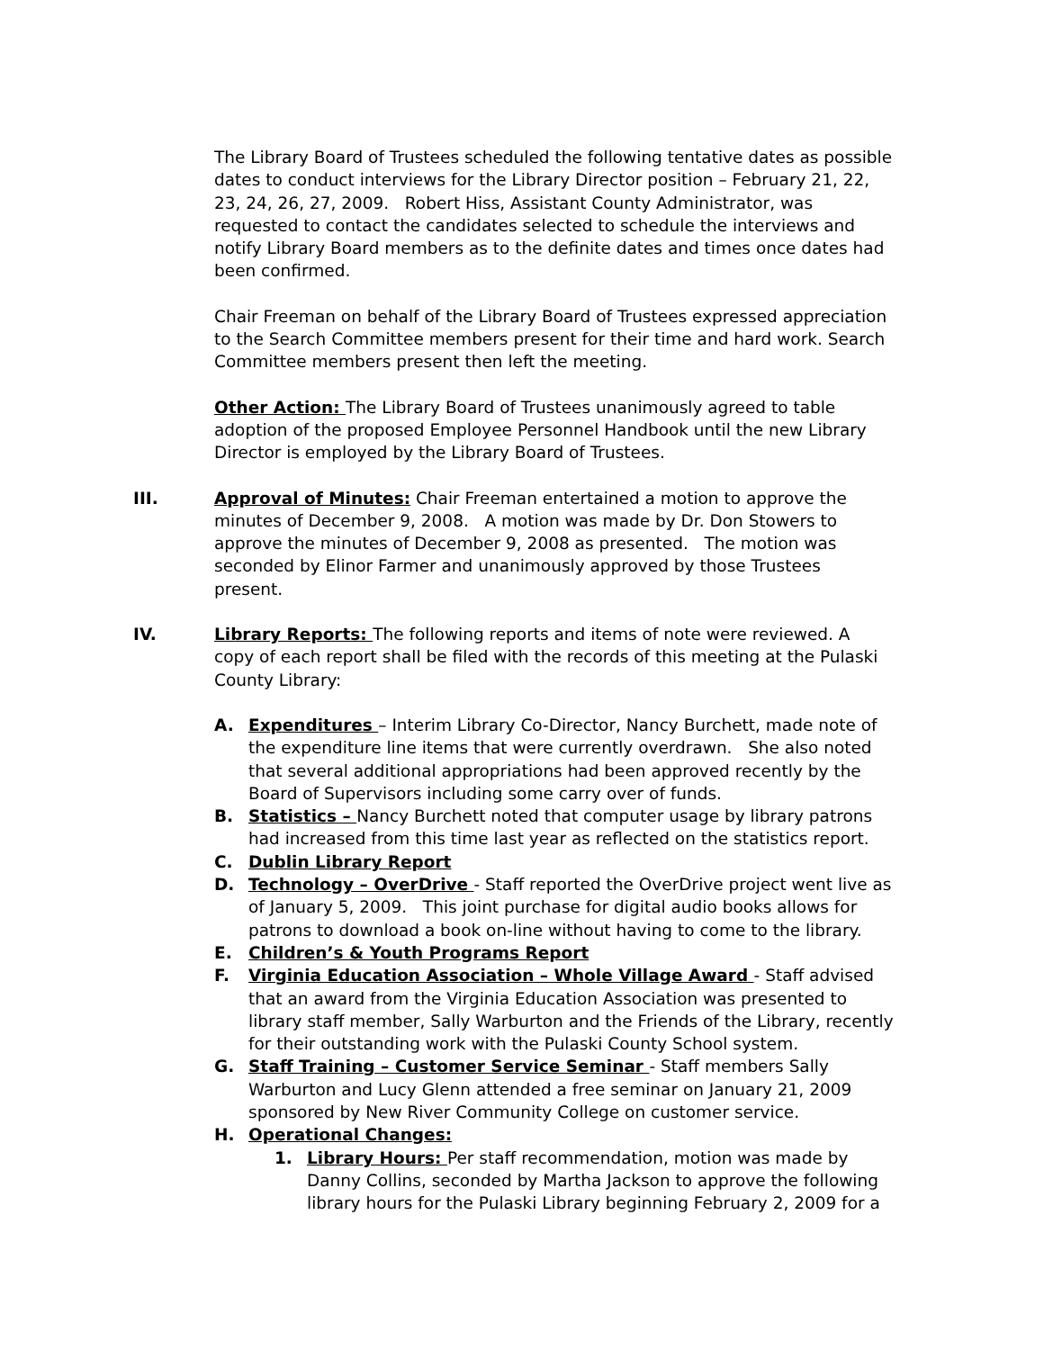The Library Board of Trustees scheduled the following tentative dates as possible dates to conduct interviews for the Library Director position – February 21, 22, 23, 24, 26, 27, 2009. Robert Hiss, Assistant County Administrator, was requested to contact the candidates selected to schedule the interviews and notify Library Board members as to the definite dates and times once dates had been confirmed.
Chair Freeman on behalf of the Library Board of Trustees expressed appreciation to the Search Committee members present for their time and hard work. Search Committee members present then left the meeting.
Other Action: The Library Board of Trustees unanimously agreed to table adoption of the proposed Employee Personnel Handbook until the new Library Director is employed by the Library Board of Trustees.
III. Approval of Minutes: Chair Freeman entertained a motion to approve the minutes of December 9, 2008. A motion was made by Dr. Don Stowers to approve the minutes of December 9, 2008 as presented. The motion was seconded by Elinor Farmer and unanimously approved by those Trustees present.
IV. Library Reports: The following reports and items of note were reviewed. A copy of each report shall be filed with the records of this meeting at the Pulaski County Library:
A. Expenditures – Interim Library Co-Director, Nancy Burchett, made note of the expenditure line items that were currently overdrawn. She also noted that several additional appropriations had been approved recently by the Board of Supervisors including some carry over of funds.
B. Statistics – Nancy Burchett noted that computer usage by library patrons had increased from this time last year as reflected on the statistics report.
C. Dublin Library Report
D. Technology – OverDrive - Staff reported the OverDrive project went live as of January 5, 2009. This joint purchase for digital audio books allows for patrons to download a book on-line without having to come to the library.
E. Children’s & Youth Programs Report
F. Virginia Education Association – Whole Village Award - Staff advised that an award from the Virginia Education Association was presented to library staff member, Sally Warburton and the Friends of the Library, recently for their outstanding work with the Pulaski County School system.
G. Staff Training – Customer Service Seminar - Staff members Sally Warburton and Lucy Glenn attended a free seminar on January 21, 2009 sponsored by New River Community College on customer service.
H. Operational Changes:
1. Library Hours: Per staff recommendation, motion was made by Danny Collins, seconded by Martha Jackson to approve the following library hours for the Pulaski Library beginning February 2, 2009 for a